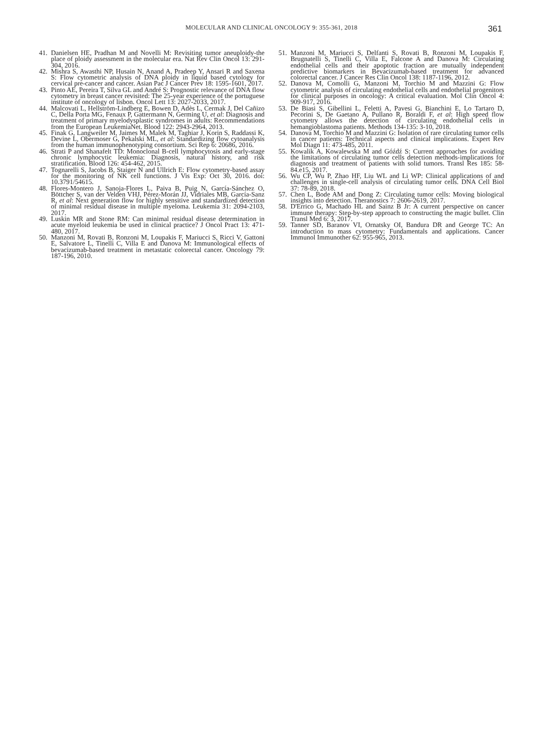MOLECULAR AND CLINICAL ONCOLOGY 9: 355-361, 2018
361
41. Danielsen HE, Pradhan M and Novelli M: Revisiting tumor aneuploidy-the place of ploidy assessment in the molecular era. Nat Rev Clin Oncol 13: 291-304, 2016.
42. Mishra S, Awasthi NP, Husain N, Anand A, Pradeep Y, Ansari R and Saxena S: Flow cytometric analysis of DNA ploidy in liquid based cytology for cervical pre-cancer and cancer. Asian Pac J Cancer Prev 18: 1595-1601, 2017.
43. Pinto AE, Pereira T, Silva GL and André S: Prognostic relevance of DNA flow cytometry in breast cancer revisited: The 25-year experience of the portuguese institute of oncology of lisbon. Oncol Lett 13: 2027-2033, 2017.
44. Malcovati L, Hellström-Lindberg E, Bowen D, Adès L, Cermak J, Del Cañizo C, Della Porta MG, Fenaux P, Gattermann N, Germing U, et al: Diagnosis and treatment of primary myelodysplastic syndromes in adults: Recommendations from the European LeukemiaNet. Blood 122: 2943-2964, 2013.
45. Finak G, Langweiler M, Jaimes M, Malek M, Taghiar J, Korin S, Raddassi K, Devine L, Obermoser G, Pekalski ML, et al: Standardizing flow cytoanalysis from the human immunophenotyping consortium. Sci Rep 6: 20686, 2016.
46. Strati P and Shanafelt TD: Monoclonal B-cell lymphocytosis and early-stage chronic lymphocytic leukemia: Diagnosis, natural history, and risk stratification. Blood 126: 454-462, 2015.
47. Tognarelli S, Jacobs B, Staiger N and Ullrich E: Flow cytometry-based assay for the monitoring of NK cell functions. J Vis Exp: Oct 30, 2016. doi: 10.3791/54615.
48. Flores-Montero J, Sanoja-Flores L, Paiva B, Puig N, García-Sánchez O, Böttcher S, van der Velden VHJ, Pérez-Morán JJ, Vidriales MB, García-Sanz R, et al: Next generation flow for highly sensitive and standardized detection of minimal residual disease in multiple myeloma. Leukemia 31: 2094-2103, 2017.
49. Luskin MR and Stone RM: Can minimal residual disease determination in acute myeloid leukemia be used in clinical practice? J Oncol Pract 13: 471-480, 2017.
50. Manzoni M, Rovati B, Ronzoni M, Loupakis F, Mariucci S, Ricci V, Gattoni E, Salvatore L, Tinelli C, Villa E and Danova M: Immunological effects of bevacizumab-based treatment in metastatic colorectal cancer. Oncology 79: 187-196, 2010.
51. Manzoni M, Mariucci S, Delfanti S, Rovati B, Ronzoni M, Loupakis F, Brugnatelli S, Tinelli C, Villa E, Falcone A and Danova M: Circulating endothelial cells and their apoptotic fraction are mutually independent predictive biomarkers in Bevacizumab-based treatment for advanced colorectal cancer. J Cancer Res Clin Oncol 138: 1187-1196, 2012.
52. Danova M, Comolli G, Manzoni M, Torchio M and Mazzini G: Flow cytometric analysis of circulating endothelial cells and endothelial progenitors for clinical purposes in oncology: A critical evaluation. Mol Clin Oncol 4: 909-917, 2016.
53. De Biasi S, Gibellini L, Feletti A, Pavesi G, Bianchini E, Lo Tartaro D, Pecorini S, De Gaetano A, Pullano R, Boraldi F, et al: High speed flow cytometry allows the detection of circulating endothelial cells in hemangioblastoma patients. Methods 134-135: 3-10, 2018.
54. Danova M, Torchio M and Mazzini G: Isolation of rare circulating tumor cells in cancer patients: Technical aspects and clinical implications. Expert Rev Mol Diagn 11: 473-485, 2011.
55. Kowalik A, Kowalewska M and Góźdź S: Current approaches for avoiding the limitations of circulating tumor cells detection methods-implications for diagnosis and treatment of patients with solid tumors. Transl Res 185: 58-84.e15, 2017.
56. Wu CP, Wu P, Zhao HF, Liu WL and Li WP: Clinical applications of and challenges in single-cell analysis of circulating tumor cells. DNA Cell Biol 37: 78-89, 2018.
57. Chen L, Bode AM and Dong Z: Circulating tumor cells: Moving biological insights into detection. Theranostics 7: 2606-2619, 2017.
58. D'Errico G, Machado HL and Sainz B Jr: A current perspective on cancer immune therapy: Step-by-step approach to constructing the magic bullet. Clin Transl Med 6: 3, 2017.
59. Tanner SD, Baranov VI, Ornatsky OI, Bandura DR and George TC: An introduction to mass cytometry: Fundamentals and applications. Cancer Immunol Immunother 62: 955-965, 2013.